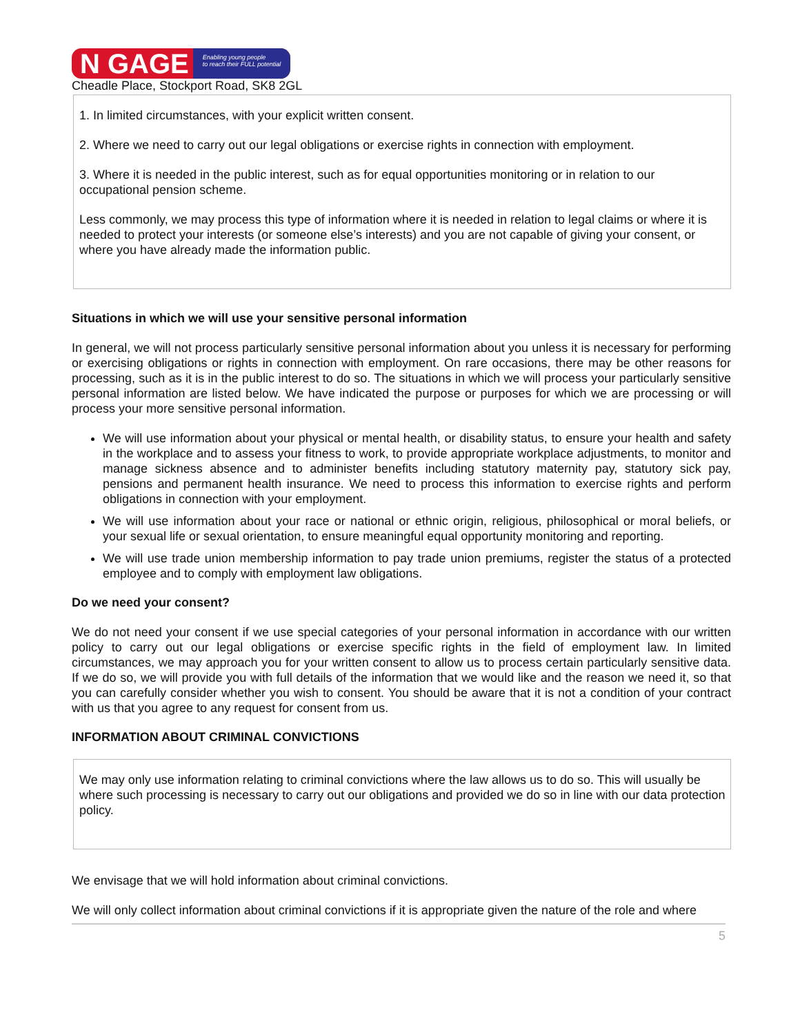N GAGE Enabling young people
to reach their FULL potential
Cheadle Place, Stockport Road, SK8 2GL
1. In limited circumstances, with your explicit written consent.
2. Where we need to carry out our legal obligations or exercise rights in connection with employment.
3. Where it is needed in the public interest, such as for equal opportunities monitoring or in relation to our occupational pension scheme.
Less commonly, we may process this type of information where it is needed in relation to legal claims or where it is needed to protect your interests (or someone else’s interests) and you are not capable of giving your consent, or where you have already made the information public.
Situations in which we will use your sensitive personal information
In general, we will not process particularly sensitive personal information about you unless it is necessary for performing or exercising obligations or rights in connection with employment. On rare occasions, there may be other reasons for processing, such as it is in the public interest to do so. The situations in which we will process your particularly sensitive personal information are listed below. We have indicated the purpose or purposes for which we are processing or will process your more sensitive personal information.
We will use information about your physical or mental health, or disability status, to ensure your health and safety in the workplace and to assess your fitness to work, to provide appropriate workplace adjustments, to monitor and manage sickness absence and to administer benefits including statutory maternity pay, statutory sick pay, pensions and permanent health insurance. We need to process this information to exercise rights and perform obligations in connection with your employment.
We will use information about your race or national or ethnic origin, religious, philosophical or moral beliefs, or your sexual life or sexual orientation, to ensure meaningful equal opportunity monitoring and reporting.
We will use trade union membership information to pay trade union premiums, register the status of a protected employee and to comply with employment law obligations.
Do we need your consent?
We do not need your consent if we use special categories of your personal information in accordance with our written policy to carry out our legal obligations or exercise specific rights in the field of employment law. In limited circumstances, we may approach you for your written consent to allow us to process certain particularly sensitive data. If we do so, we will provide you with full details of the information that we would like and the reason we need it, so that you can carefully consider whether you wish to consent. You should be aware that it is not a condition of your contract with us that you agree to any request for consent from us.
INFORMATION ABOUT CRIMINAL CONVICTIONS
We may only use information relating to criminal convictions where the law allows us to do so. This will usually be where such processing is necessary to carry out our obligations and provided we do so in line with our data protection policy.
We envisage that we will hold information about criminal convictions.
We will only collect information about criminal convictions if it is appropriate given the nature of the role and where
5